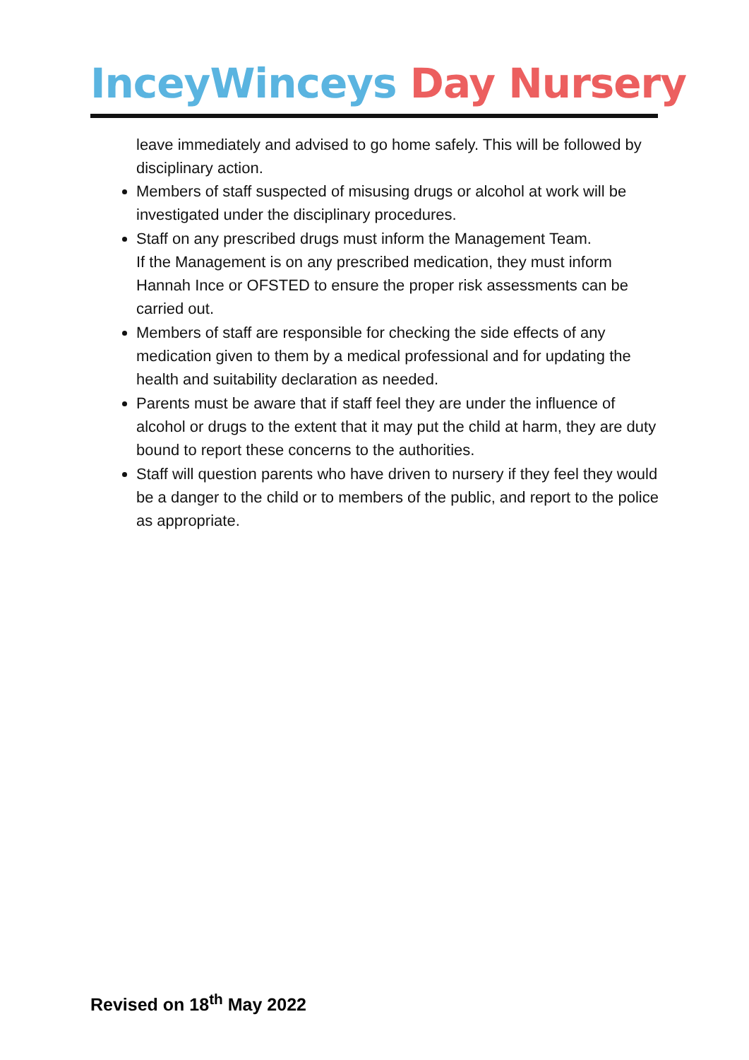InceyWinceys Day Nursery
leave immediately and advised to go home safely. This will be followed by disciplinary action.
Members of staff suspected of misusing drugs or alcohol at work will be investigated under the disciplinary procedures.
Staff on any prescribed drugs must inform the Management Team.
If the Management is on any prescribed medication, they must inform Hannah Ince or OFSTED to ensure the proper risk assessments can be carried out.
Members of staff are responsible for checking the side effects of any medication given to them by a medical professional and for updating the health and suitability declaration as needed.
Parents must be aware that if staff feel they are under the influence of alcohol or drugs to the extent that it may put the child at harm, they are duty bound to report these concerns to the authorities.
Staff will question parents who have driven to nursery if they feel they would be a danger to the child or to members of the public, and report to the police as appropriate.
Revised on 18<sup>th</sup> May 2022